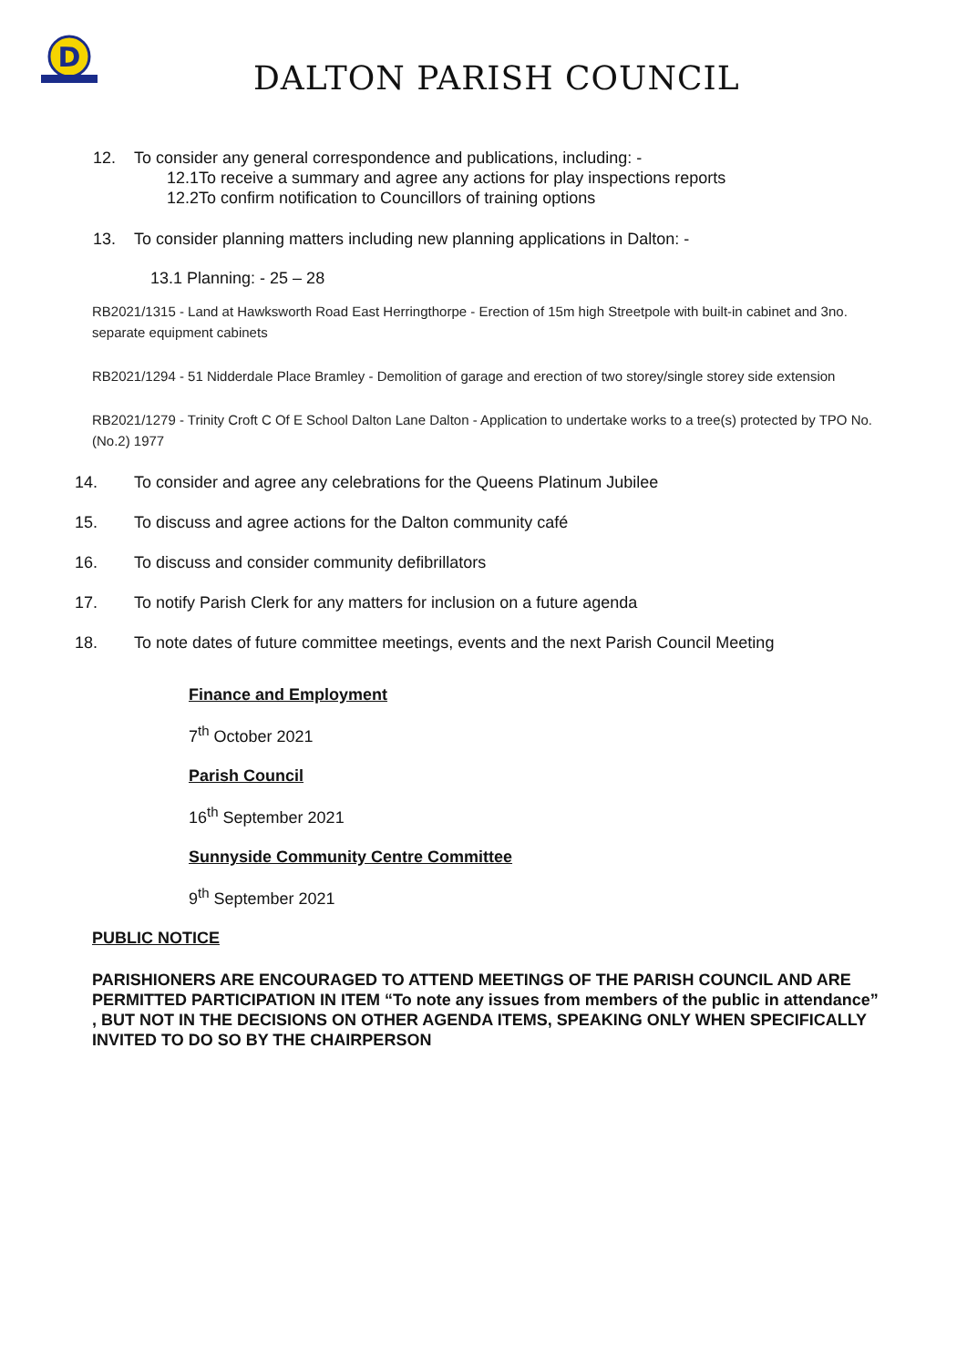D
DALTON PARISH COUNCIL
12. To consider any general correspondence and publications, including: -
12.1To receive a summary and agree any actions for play inspections reports
12.2To confirm notification to Councillors of training options
13. To consider planning matters including new planning applications in Dalton: -
13.1 Planning: - 25 – 28
RB2021/1315 - Land at Hawksworth Road East Herringthorpe - Erection of 15m high Streetpole with built-in cabinet and 3no. separate equipment cabinets
RB2021/1294 - 51 Nidderdale Place Bramley - Demolition of garage and erection of two storey/single storey side extension
RB2021/1279 - Trinity Croft C Of E School Dalton Lane Dalton - Application to undertake works to a tree(s) protected by TPO No. (No.2) 1977
14. To consider and agree any celebrations for the Queens Platinum Jubilee
15. To discuss and agree actions for the Dalton community café
16. To discuss and consider community defibrillators
17. To notify Parish Clerk for any matters for inclusion on a future agenda
18. To note dates of future committee meetings, events and the next Parish Council Meeting
Finance and Employment
7<sup>th</sup> October 2021
Parish Council
16<sup>th</sup> September 2021
Sunnyside Community Centre Committee
9<sup>th</sup> September 2021
PUBLIC NOTICE
PARISHIONERS ARE ENCOURAGED TO ATTEND MEETINGS OF THE PARISH COUNCIL AND ARE PERMITTED PARTICIPATION IN ITEM “To note any issues from members of the public in attendance” , BUT NOT IN THE DECISIONS ON OTHER AGENDA ITEMS, SPEAKING ONLY WHEN SPECIFICALLY INVITED TO DO SO BY THE CHAIRPERSON